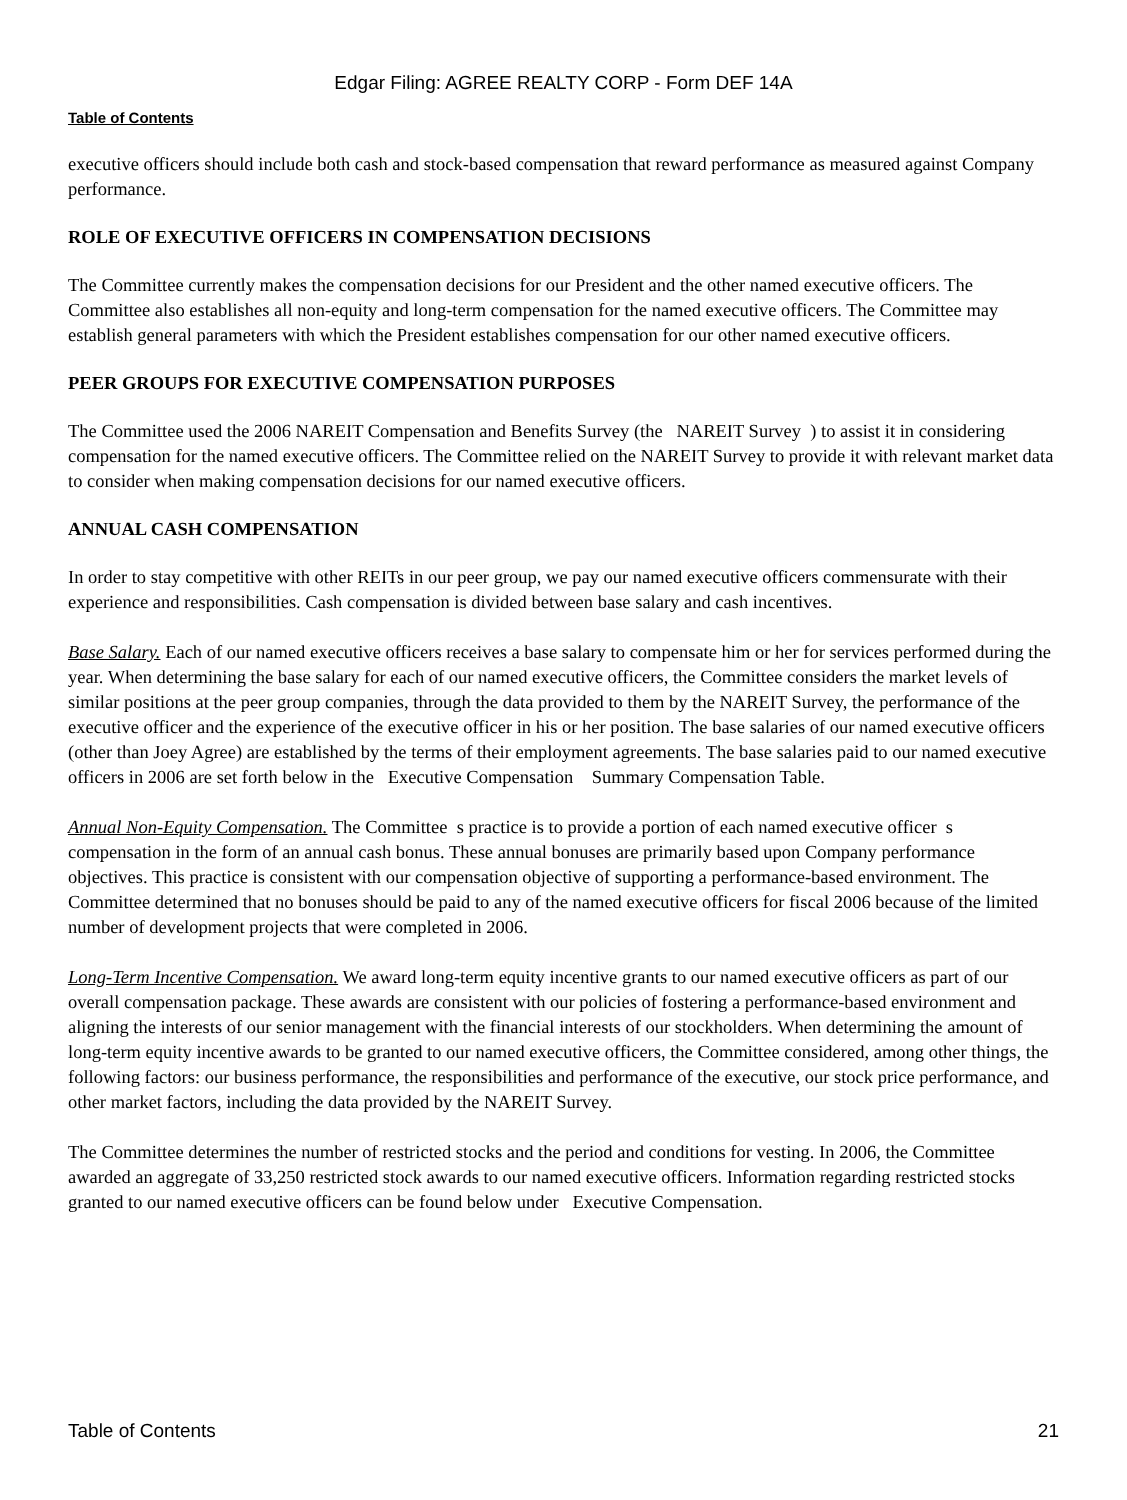Edgar Filing: AGREE REALTY CORP - Form DEF 14A
Table of Contents
executive officers should include both cash and stock-based compensation that reward performance as measured against Company performance.
ROLE OF EXECUTIVE OFFICERS IN COMPENSATION DECISIONS
The Committee currently makes the compensation decisions for our President and the other named executive officers. The Committee also establishes all non-equity and long-term compensation for the named executive officers. The Committee may establish general parameters with which the President establishes compensation for our other named executive officers.
PEER GROUPS FOR EXECUTIVE COMPENSATION PURPOSES
The Committee used the 2006 NAREIT Compensation and Benefits Survey (the NAREIT Survey ) to assist it in considering compensation for the named executive officers. The Committee relied on the NAREIT Survey to provide it with relevant market data to consider when making compensation decisions for our named executive officers.
ANNUAL CASH COMPENSATION
In order to stay competitive with other REITs in our peer group, we pay our named executive officers commensurate with their experience and responsibilities. Cash compensation is divided between base salary and cash incentives.
Base Salary. Each of our named executive officers receives a base salary to compensate him or her for services performed during the year. When determining the base salary for each of our named executive officers, the Committee considers the market levels of similar positions at the peer group companies, through the data provided to them by the NAREIT Survey, the performance of the executive officer and the experience of the executive officer in his or her position. The base salaries of our named executive officers (other than Joey Agree) are established by the terms of their employment agreements. The base salaries paid to our named executive officers in 2006 are set forth below in the Executive Compensation Summary Compensation Table.
Annual Non-Equity Compensation. The Committee s practice is to provide a portion of each named executive officer s compensation in the form of an annual cash bonus. These annual bonuses are primarily based upon Company performance objectives. This practice is consistent with our compensation objective of supporting a performance-based environment. The Committee determined that no bonuses should be paid to any of the named executive officers for fiscal 2006 because of the limited number of development projects that were completed in 2006.
Long-Term Incentive Compensation. We award long-term equity incentive grants to our named executive officers as part of our overall compensation package. These awards are consistent with our policies of fostering a performance-based environment and aligning the interests of our senior management with the financial interests of our stockholders. When determining the amount of long-term equity incentive awards to be granted to our named executive officers, the Committee considered, among other things, the following factors: our business performance, the responsibilities and performance of the executive, our stock price performance, and other market factors, including the data provided by the NAREIT Survey.
The Committee determines the number of restricted stocks and the period and conditions for vesting. In 2006, the Committee awarded an aggregate of 33,250 restricted stock awards to our named executive officers. Information regarding restricted stocks granted to our named executive officers can be found below under Executive Compensation.
Table of Contents 21